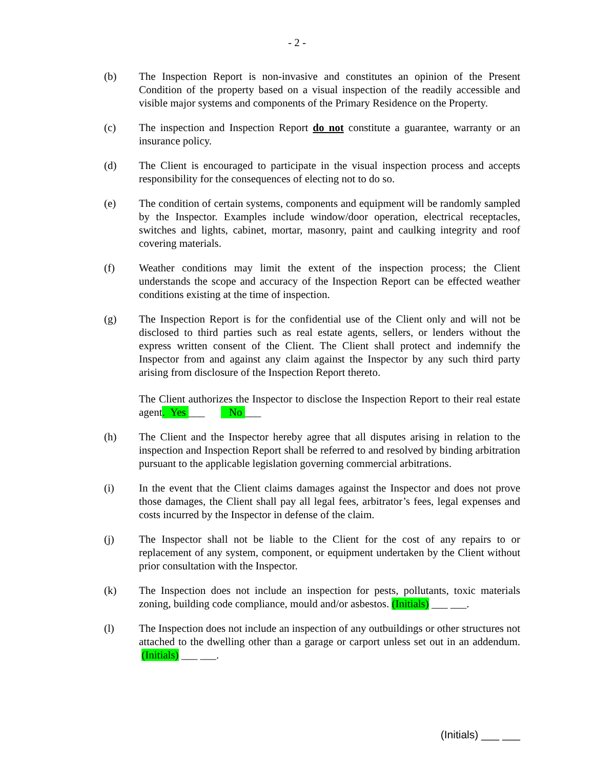- 2 -
(b) The Inspection Report is non-invasive and constitutes an opinion of the Present Condition of the property based on a visual inspection of the readily accessible and visible major systems and components of the Primary Residence on the Property.
(c) The inspection and Inspection Report do not constitute a guarantee, warranty or an insurance policy.
(d) The Client is encouraged to participate in the visual inspection process and accepts responsibility for the consequences of electing not to do so.
(e) The condition of certain systems, components and equipment will be randomly sampled by the Inspector. Examples include window/door operation, electrical receptacles, switches and lights, cabinet, mortar, masonry, paint and caulking integrity and roof covering materials.
(f) Weather conditions may limit the extent of the inspection process; the Client understands the scope and accuracy of the Inspection Report can be effected weather conditions existing at the time of inspection.
(g) The Inspection Report is for the confidential use of the Client only and will not be disclosed to third parties such as real estate agents, sellers, or lenders without the express written consent of the Client. The Client shall protect and indemnify the Inspector from and against any claim against the Inspector by any such third party arising from disclosure of the Inspection Report thereto.
The Client authorizes the Inspector to disclose the Inspection Report to their real estate agent. Yes ___ No ___
(h) The Client and the Inspector hereby agree that all disputes arising in relation to the inspection and Inspection Report shall be referred to and resolved by binding arbitration pursuant to the applicable legislation governing commercial arbitrations.
(i) In the event that the Client claims damages against the Inspector and does not prove those damages, the Client shall pay all legal fees, arbitrator’s fees, legal expenses and costs incurred by the Inspector in defense of the claim.
(j) The Inspector shall not be liable to the Client for the cost of any repairs to or replacement of any system, component, or equipment undertaken by the Client without prior consultation with the Inspector.
(k) The Inspection does not include an inspection for pests, pollutants, toxic materials zoning, building code compliance, mould and/or asbestos. (Initials) ___ ___.
(l) The Inspection does not include an inspection of any outbuildings or other structures not attached to the dwelling other than a garage or carport unless set out in an addendum. (Initials) ___ ___.
(Initials) ___ ___